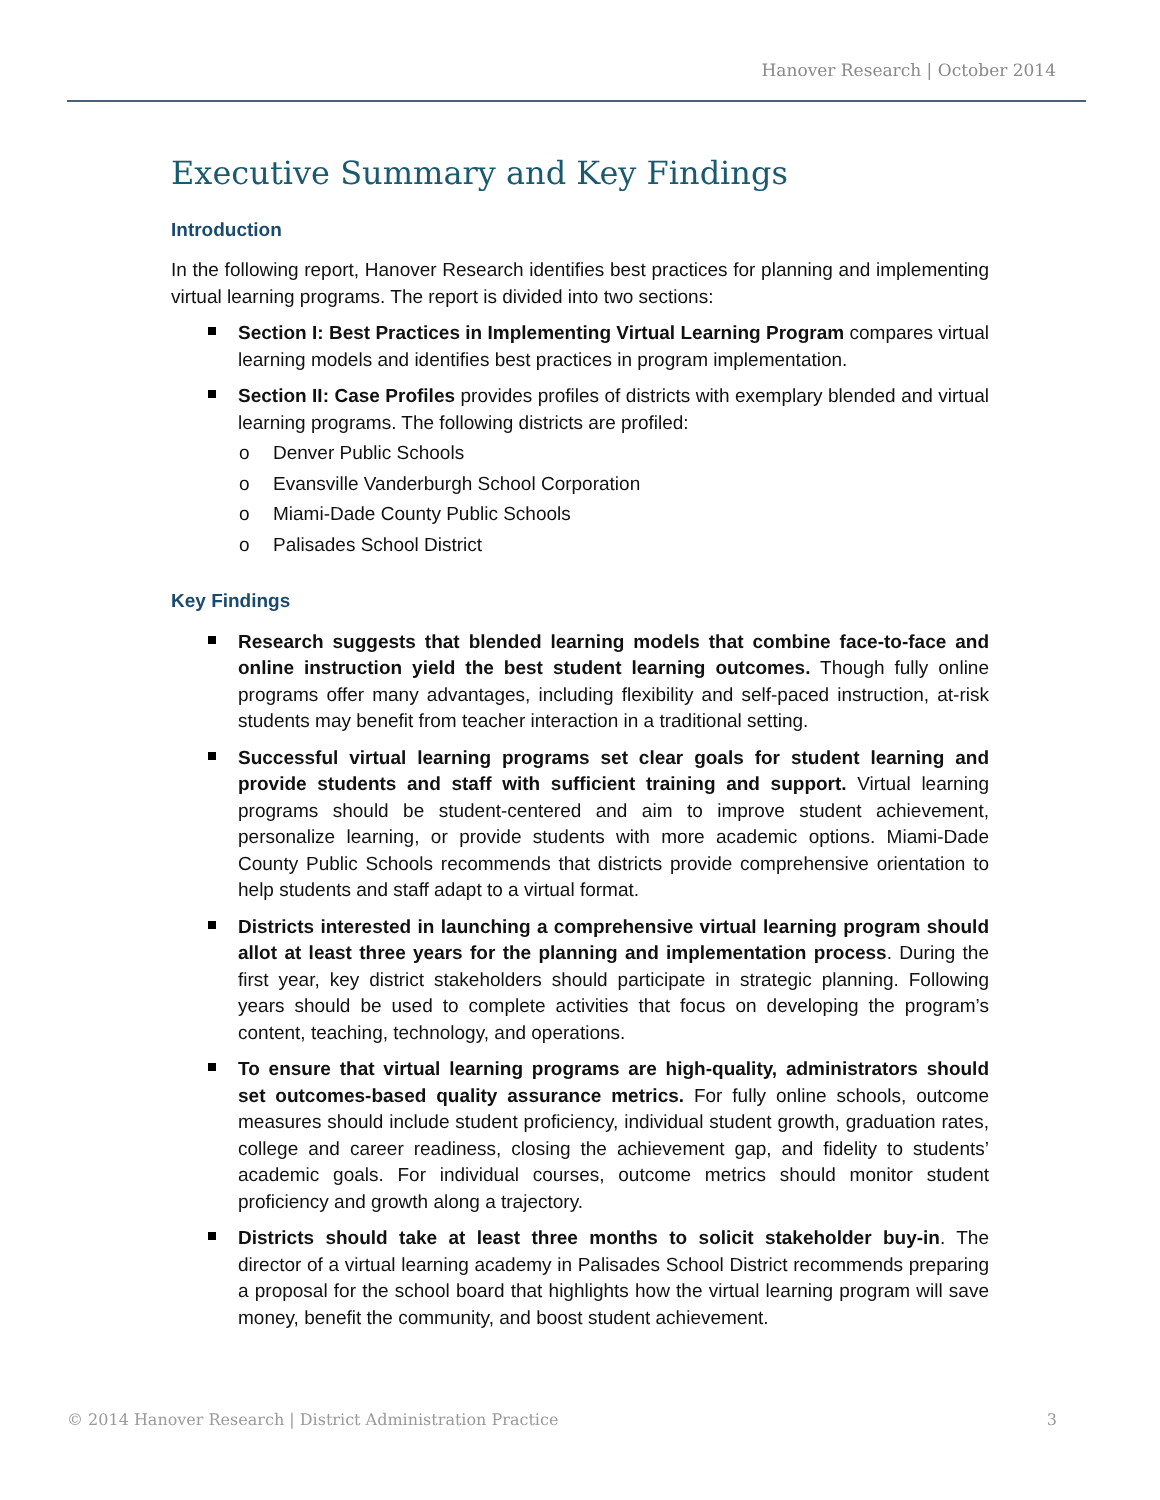Hanover Research | October 2014
Executive Summary and Key Findings
Introduction
In the following report, Hanover Research identifies best practices for planning and implementing virtual learning programs. The report is divided into two sections:
Section I: Best Practices in Implementing Virtual Learning Program compares virtual learning models and identifies best practices in program implementation.
Section II: Case Profiles provides profiles of districts with exemplary blended and virtual learning programs. The following districts are profiled:
o Denver Public Schools
o Evansville Vanderburgh School Corporation
o Miami-Dade County Public Schools
o Palisades School District
Key Findings
Research suggests that blended learning models that combine face-to-face and online instruction yield the best student learning outcomes. Though fully online programs offer many advantages, including flexibility and self-paced instruction, at-risk students may benefit from teacher interaction in a traditional setting.
Successful virtual learning programs set clear goals for student learning and provide students and staff with sufficient training and support. Virtual learning programs should be student-centered and aim to improve student achievement, personalize learning, or provide students with more academic options. Miami-Dade County Public Schools recommends that districts provide comprehensive orientation to help students and staff adapt to a virtual format.
Districts interested in launching a comprehensive virtual learning program should allot at least three years for the planning and implementation process. During the first year, key district stakeholders should participate in strategic planning. Following years should be used to complete activities that focus on developing the program’s content, teaching, technology, and operations.
To ensure that virtual learning programs are high-quality, administrators should set outcomes-based quality assurance metrics. For fully online schools, outcome measures should include student proficiency, individual student growth, graduation rates, college and career readiness, closing the achievement gap, and fidelity to students’ academic goals. For individual courses, outcome metrics should monitor student proficiency and growth along a trajectory.
Districts should take at least three months to solicit stakeholder buy-in. The director of a virtual learning academy in Palisades School District recommends preparing a proposal for the school board that highlights how the virtual learning program will save money, benefit the community, and boost student achievement.
© 2014 Hanover Research | District Administration Practice 3